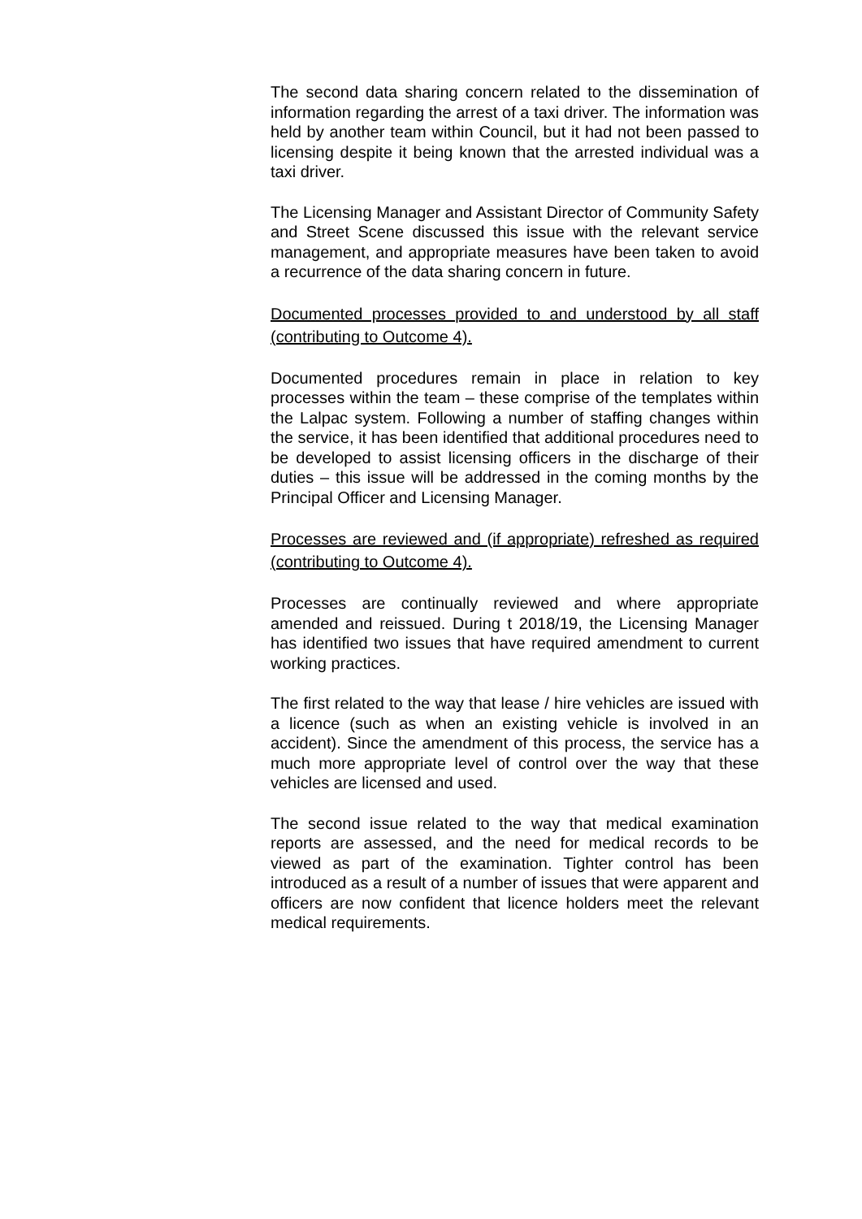The second data sharing concern related to the dissemination of information regarding the arrest of a taxi driver. The information was held by another team within Council, but it had not been passed to licensing despite it being known that the arrested individual was a taxi driver.
The Licensing Manager and Assistant Director of Community Safety and Street Scene discussed this issue with the relevant service management, and appropriate measures have been taken to avoid a recurrence of the data sharing concern in future.
Documented processes provided to and understood by all staff (contributing to Outcome 4).
Documented procedures remain in place in relation to key processes within the team – these comprise of the templates within the Lalpac system. Following a number of staffing changes within the service, it has been identified that additional procedures need to be developed to assist licensing officers in the discharge of their duties – this issue will be addressed in the coming months by the Principal Officer and Licensing Manager.
Processes are reviewed and (if appropriate) refreshed as required (contributing to Outcome 4).
Processes are continually reviewed and where appropriate amended and reissued. During t 2018/19, the Licensing Manager has identified two issues that have required amendment to current working practices.
The first related to the way that lease / hire vehicles are issued with a licence (such as when an existing vehicle is involved in an accident). Since the amendment of this process, the service has a much more appropriate level of control over the way that these vehicles are licensed and used.
The second issue related to the way that medical examination reports are assessed, and the need for medical records to be viewed as part of the examination. Tighter control has been introduced as a result of a number of issues that were apparent and officers are now confident that licence holders meet the relevant medical requirements.